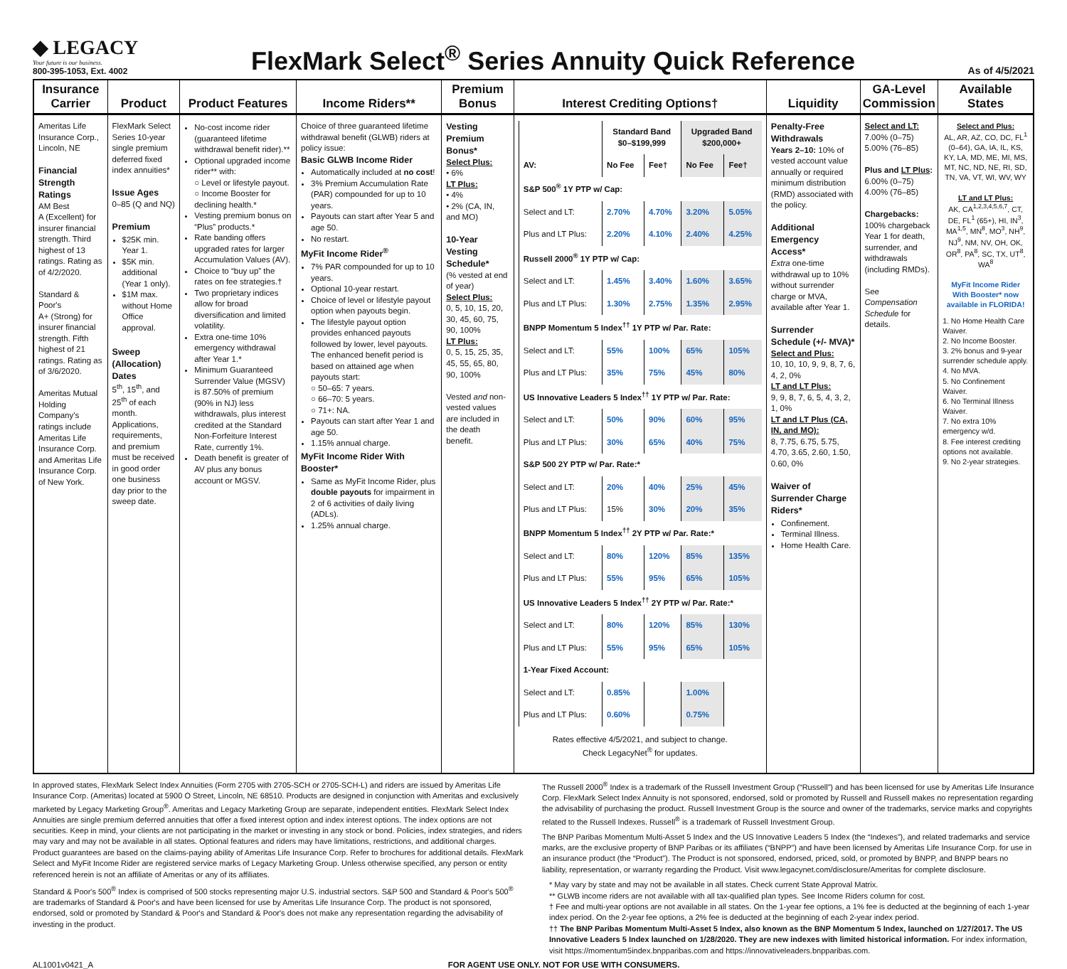◆ LEGACY
Your future is our business.
800-395-1053, Ext. 4002
FlexMark Select<sup>®</sup> Series Annuity Quick Reference
As of 4/5/2021
| Insurance Carrier | Product | Product Features | Income Riders** | Premium Bonus | Interest Crediting Options† | Liquidity | GA-Level Commission | Available States |
| --- | --- | --- | --- | --- | --- | --- | --- | --- |
| Ameritas Life Insurance Corp., Lincoln, NE Financial Strength Ratings AM Best A (Excellent) for insurer financial strength. Third highest of 13 ratings. Rating as of 4/2/2020. Standard & Poor's A+ (Strong) for insurer financial strength. Fifth highest of 21 ratings. Rating as of 3/6/2020. Ameritas Mutual Holding Company's ratings include Ameritas Life Insurance Corp. and Ameritas Life Insurance Corp. of New York. | FlexMark Select Series 10-year single premium deferred fixed index annuities* Issue Ages 0–85 (Q and NQ) Premium $25K min. Year 1. $5K min. additional (Year 1 only). $1M max. without Home Office approval. Sweep (Allocation) Dates 5<sup>th</sup>, 15<sup>th</sup>, and 25<sup>th</sup> of each month. Applications, requirements, and premium must be received in good order one business day prior to the sweep date. | No-cost income rider (guaranteed lifetime withdrawal benefit rider).** Optional upgraded income rider** with: ○ Level or lifestyle payout. ○ Income Booster for declining health.* Vesting premium bonus on “Plus” products.* Rate banding offers upgraded rates for larger Accumulation Values (AV). Choice to “buy up” the rates on fee strategies.† Two proprietary indices allow for broad diversification and limited volatility. Extra one-time 10% emergency withdrawal after Year 1.* Minimum Guaranteed Surrender Value (MGSV) is 87.50% of premium (90% in NJ) less withdrawals, plus interest credited at the Standard Non-Forfeiture Interest Rate, currently 1%. Death benefit is greater of AV plus any bonus account or MGSV. | Choice of three guaranteed lifetime withdrawal benefit (GLWB) riders at policy issue: Basic GLWB Income Rider Automatically included at no cost ! 3% Premium Accumulation Rate (PAR) compounded for up to 10 years. Payouts can start after Year 5 and age 50. No restart. MyFit Income Rider<sup>®</sup> 7% PAR compounded for up to 10 years. Optional 10-year restart. Choice of level or lifestyle payout option when payouts begin. The lifestyle payout option provides enhanced payouts followed by lower, level payouts. The enhanced benefit period is based on attained age when payouts start: ○ 50–65: 7 years. ○ 66–70: 5 years. ○ 71+: NA. Payouts can start after Year 1 and age 50. 1.15% annual charge. MyFit Income Rider With Booster* Same as MyFit Income Rider, plus double payouts for impairment in 2 of 6 activities of daily living (ADLs). 1.25% annual charge. | Vesting Premium Bonus* Select Plus: • 6% LT Plus: • 4% • 2% (CA, IN, and MO) 10-Year Vesting Schedule* (% vested at end of year) Select Plus: 0, 5, 10, 15, 20, 30, 45, 60, 75, 90, 100% LT Plus: 0, 5, 15, 25, 35, 45, 55, 65, 80, 90, 100% Vested and non-vested values are included in the death benefit. | / / Standard Band $0–$199,999 / / Upgraded Band $200,000+ / / / AV: / No Fee / Fee† / No Fee / Fee† / / S&P 500<sup>®</sup> 1Y PTP w/ Cap: / / / / / / Select and LT: / 2.70% / 4.70% / 3.20% / 5.05% / / Plus and LT Plus: / 2.20% / 4.10% / 2.40% / 4.25% / / Russell 2000<sup>®</sup> 1Y PTP w/ Cap: / / / / / / Select and LT: / 1.45% / 3.40% / 1.60% / 3.65% / / Plus and LT Plus: / 1.30% / 2.75% / 1.35% / 2.95% / / BNPP Momentum 5 Index<sup>††</sup> 1Y PTP w/ Par. Rate: / / / / / / Select and LT: / 55% / 100% / 65% / 105% / / Plus and LT Plus: / 35% / 75% / 45% / 80% / / US Innovative Leaders 5 Index<sup>††</sup> 1Y PTP w/ Par. Rate: / / / / / / Select and LT: / 50% / 90% / 60% / 95% / / Plus and LT Plus: / 30% / 65% / 40% / 75% / / S&P 500 2Y PTP w/ Par. Rate:* / / / / / / Select and LT: / 20% / 40% / 25% / 45% / / Plus and LT Plus: / 15% / 30% / 20% / 35% / / BNPP Momentum 5 Index<sup>††</sup> 2Y PTP w/ Par. Rate:* / / / / / / Select and LT: / 80% / 120% / 85% / 135% / / Plus and LT Plus: / 55% / 95% / 65% / 105% / / US Innovative Leaders 5 Index<sup>††</sup> 2Y PTP w/ Par. Rate:* / / / / / / Select and LT: / 80% / 120% / 85% / 130% / / Plus and LT Plus: / 55% / 95% / 65% / 105% / / 1-Year Fixed Account: / / / / / / Select and LT: / 0.85% / / 1.00% / / / Plus and LT Plus: / 0.60% / / 0.75% / / Rates effective 4/5/2021, and subject to change. Check LegacyNet<sup>®</sup> for updates. | Penalty-Free Withdrawals Years 2–10: 10% of vested account value annually or required minimum distribution (RMD) associated with the policy. Additional Emergency Access* Extra one-time withdrawal up to 10% without surrender charge or MVA, available after Year 1. Surrender Schedule (+/- MVA)* Select and Plus: 10, 10, 10, 9, 9, 8, 7, 6, 4, 2, 0% LT and LT Plus: 9, 9, 8, 7, 6, 5, 4, 3, 2, 1, 0% LT and LT Plus (CA, IN, and MO): 8, 7.75, 6.75, 5.75, 4.70, 3.65, 2.60, 1.50, 0.60, 0% Waiver of Surrender Charge Riders* Confinement. Terminal Illness. Home Health Care. | Select and LT: 7.00% (0–75) 5.00% (76–85) Plus and LT Plus : 6.00% (0–75) 4.00% (76–85) Chargebacks: 100% chargeback Year 1 for death, surrender, and withdrawals (including RMDs). See Compensation Schedule for details. | Select and Plus: AL, AR, AZ, CO, DC, FL<sup>1</sup> (0–64), GA, IA, IL, KS, KY, LA, MD, ME, MI, MS, MT, NC, ND, NE, RI, SD, TN, VA, VT, WI, WV, WY LT and LT Plus: AK, CA<sup>1,2,3,4,5,6,7</sup>, CT, DE, FL<sup>1</sup> (65+), HI, IN<sup>3</sup>, MA<sup>1,5</sup>, MN<sup>8</sup>, MO<sup>3</sup>, NH<sup>9</sup>, NJ<sup>9</sup>, NM, NV, OH, OK, OR<sup>8</sup>, PA<sup>8</sup>, SC, TX, UT<sup>8</sup>, WA<sup>8</sup> MyFit Income Rider With Booster* now available in FLORIDA! 1. No Home Health Care Waiver. 2. No Income Booster. 3. 2% bonus and 9-year surrender schedule apply. 4. No MVA. 5. No Confinement Waiver. 6. No Terminal Illness Waiver. 7. No extra 10% emergency w/d. 8. Fee interest crediting options not available. 9. No 2-year strategies. |
In approved states, FlexMark Select Index Annuities (Form 2705 with 2705-SCH or 2705-SCH-L) and riders are issued by Ameritas Life Insurance Corp. (Ameritas) located at 5900 O Street, Lincoln, NE 68510. Products are designed in conjunction with Ameritas and exclusively marketed by Legacy Marketing Group<sup>®</sup>. Ameritas and Legacy Marketing Group are separate, independent entities. FlexMark Select Index Annuities are single premium deferred annuities that offer a fixed interest option and index interest options. The index options are not securities. Keep in mind, your clients are not participating in the market or investing in any stock or bond. Policies, index strategies, and riders may vary and may not be available in all states. Optional features and riders may have limitations, restrictions, and additional charges. Product guarantees are based on the claims-paying ability of Ameritas Life Insurance Corp. Refer to brochures for additional details. FlexMark Select and MyFit Income Rider are registered service marks of Legacy Marketing Group. Unless otherwise specified, any person or entity referenced herein is not an affiliate of Ameritas or any of its affiliates.
Standard & Poor's 500<sup>®</sup> Index is comprised of 500 stocks representing major U.S. industrial sectors. S&P 500 and Standard & Poor's 500<sup>®</sup> are trademarks of Standard & Poor's and have been licensed for use by Ameritas Life Insurance Corp. The product is not sponsored, endorsed, sold or promoted by Standard & Poor's and Standard & Poor's does not make any representation regarding the advisability of investing in the product.
The Russell 2000<sup>®</sup> Index is a trademark of the Russell Investment Group (“Russell”) and has been licensed for use by Ameritas Life Insurance Corp. FlexMark Select Index Annuity is not sponsored, endorsed, sold or promoted by Russell and Russell makes no representation regarding the advisability of purchasing the product. Russell Investment Group is the source and owner of the trademarks, service marks and copyrights related to the Russell Indexes. Russell<sup>®</sup> is a trademark of Russell Investment Group.
The BNP Paribas Momentum Multi-Asset 5 Index and the US Innovative Leaders 5 Index (the “Indexes”), and related trademarks and service marks, are the exclusive property of BNP Paribas or its affiliates (“BNPP”) and have been licensed by Ameritas Life Insurance Corp. for use in an insurance product (the “Product”). The Product is not sponsored, endorsed, priced, sold, or promoted by BNPP, and BNPP bears no liability, representation, or warranty regarding the Product. Visit www.legacynet.com/disclosure/Ameritas for complete disclosure.
* May vary by state and may not be available in all states. Check current State Approval Matrix.
** GLWB income riders are not available with all tax-qualified plan types. See Income Riders column for cost.
† Fee and multi-year options are not available in all states. On the 1-year fee options, a 1% fee is deducted at the beginning of each 1-year index period. On the 2-year fee options, a 2% fee is deducted at the beginning of each 2-year index period.
†† The BNP Paribas Momentum Multi-Asset 5 Index, also known as the BNP Momentum 5 Index, launched on 1/27/2017. The US Innovative Leaders 5 Index launched on 1/28/2020. They are new indexes with limited historical information. For index information, visit https://momentum5index.bnpparibas.com and https://innovativeleaders.bnpparibas.com.
AL1001v0421_A FOR AGENT USE ONLY. NOT FOR USE WITH CONSUMERS.